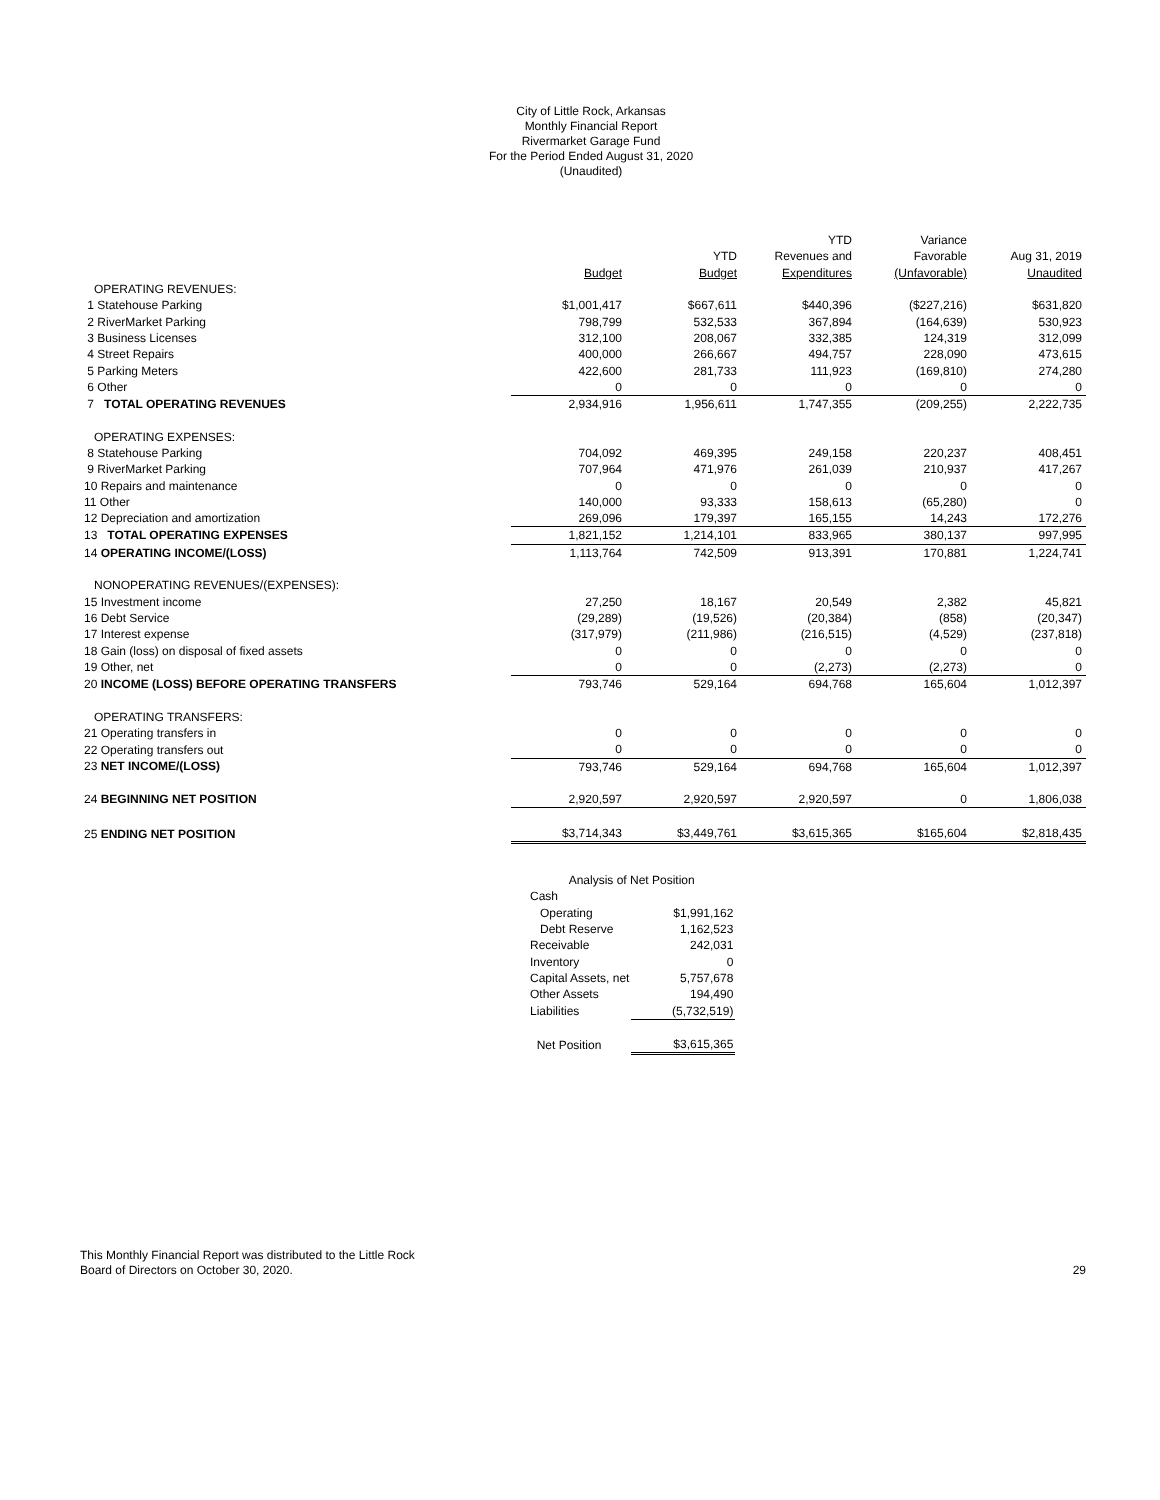City of Little Rock, Arkansas
Monthly Financial Report
Rivermarket Garage Fund
For the Period Ended August 31, 2020
(Unaudited)
| | | | YTD | Variance | |
| --- | --- | --- | --- | --- | --- |
| | | YTD | Revenues and | Favorable | Aug 31, 2019 |
| | Budget | Budget | Expenditures | (Unfavorable) | Unaudited |
| OPERATING REVENUES: | | | | | |
| 1 Statehouse Parking | $1,001,417 | $667,611 | $440,396 | ($227,216) | $631,820 |
| 2 RiverMarket Parking | 798,799 | 532,533 | 367,894 | (164,639) | 530,923 |
| 3 Business Licenses | 312,100 | 208,067 | 332,385 | 124,319 | 312,099 |
| 4 Street Repairs | 400,000 | 266,667 | 494,757 | 228,090 | 473,615 |
| 5 Parking Meters | 422,600 | 281,733 | 111,923 | (169,810) | 274,280 |
| 6 Other | 0 | 0 | 0 | 0 | 0 |
| 7 TOTAL OPERATING REVENUES | 2,934,916 | 1,956,611 | 1,747,355 | (209,255) | 2,222,735 |
| OPERATING EXPENSES: | | | | | |
| 8 Statehouse Parking | 704,092 | 469,395 | 249,158 | 220,237 | 408,451 |
| 9 RiverMarket Parking | 707,964 | 471,976 | 261,039 | 210,937 | 417,267 |
| 10 Repairs and maintenance | 0 | 0 | 0 | 0 | 0 |
| 11 Other | 140,000 | 93,333 | 158,613 | (65,280) | 0 |
| 12 Depreciation and amortization | 269,096 | 179,397 | 165,155 | 14,243 | 172,276 |
| 13 TOTAL OPERATING EXPENSES | 1,821,152 | 1,214,101 | 833,965 | 380,137 | 997,995 |
| 14 OPERATING INCOME/(LOSS) | 1,113,764 | 742,509 | 913,391 | 170,881 | 1,224,741 |
| NONOPERATING REVENUES/(EXPENSES): | | | | | |
| 15 Investment income | 27,250 | 18,167 | 20,549 | 2,382 | 45,821 |
| 16 Debt Service | (29,289) | (19,526) | (20,384) | (858) | (20,347) |
| 17 Interest expense | (317,979) | (211,986) | (216,515) | (4,529) | (237,818) |
| 18 Gain (loss) on disposal of fixed assets | 0 | 0 | 0 | 0 | 0 |
| 19 Other, net | 0 | 0 | (2,273) | (2,273) | 0 |
| 20 INCOME (LOSS) BEFORE OPERATING TRANSFERS | 793,746 | 529,164 | 694,768 | 165,604 | 1,012,397 |
| OPERATING TRANSFERS: | | | | | |
| 21 Operating transfers in | 0 | 0 | 0 | 0 | 0 |
| 22 Operating transfers out | 0 | 0 | 0 | 0 | 0 |
| 23 NET INCOME/(LOSS) | 793,746 | 529,164 | 694,768 | 165,604 | 1,012,397 |
| 24 BEGINNING NET POSITION | 2,920,597 | 2,920,597 | 2,920,597 | 0 | 1,806,038 |
| 25 ENDING NET POSITION | $3,714,343 | $3,449,761 | $3,615,365 | $165,604 | $2,818,435 |
| Analysis of Net Position | |
| Cash | |
| Operating | $1,991,162 |
| Debt Reserve | 1,162,523 |
| Receivable | 242,031 |
| Inventory | 0 |
| Capital Assets, net | 5,757,678 |
| Other Assets | 194,490 |
| Liabilities | (5,732,519) |
| Net Position | $3,615,365 |
This Monthly Financial Report was distributed to the Little Rock
Board of Directors on October 30, 2020.
29